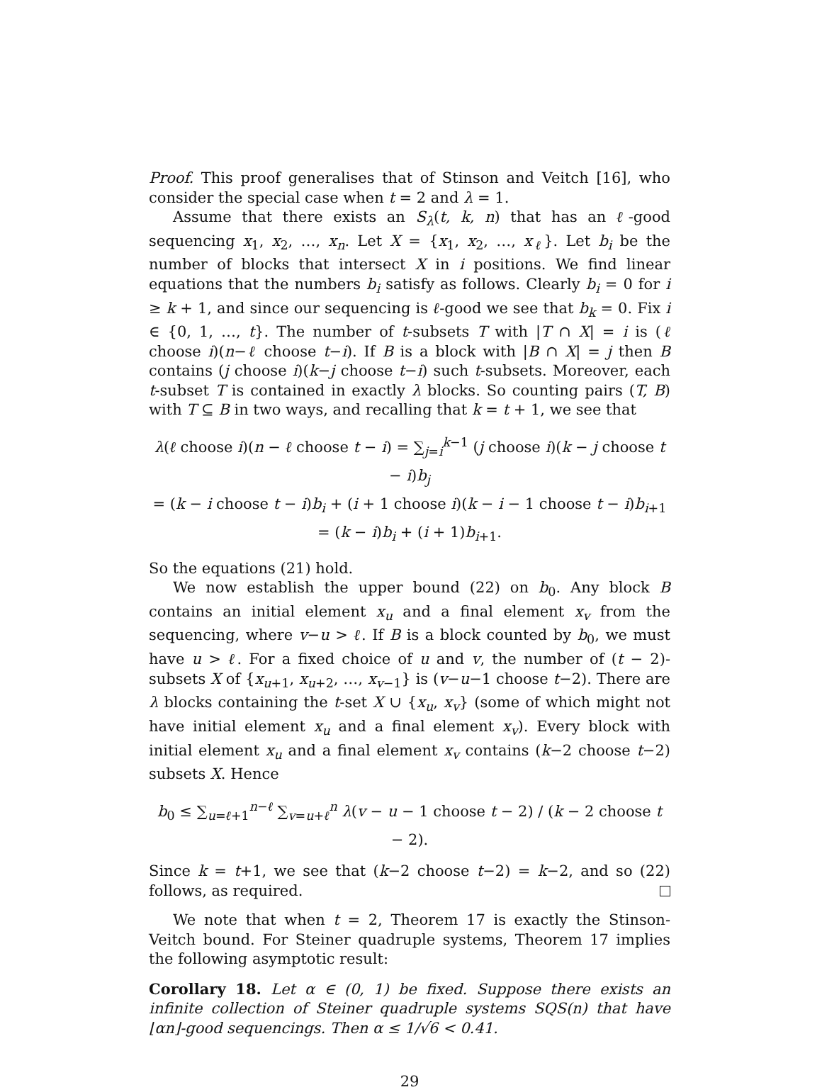Proof. This proof generalises that of Stinson and Veitch [16], who consider the special case when t = 2 and λ = 1.
Assume that there exists an S<sub>λ</sub>(t, k, n) that has an ℓ-good sequencing x<sub>1</sub>, x<sub>2</sub>, …, x<sub>n</sub>. Let X = {x<sub>1</sub>, x<sub>2</sub>, …, x<sub>ℓ</sub>}. Let b<sub>i</sub> be the number of blocks that intersect X in i positions. We find linear equations that the numbers b<sub>i</sub> satisfy as follows. Clearly b<sub>i</sub> = 0 for i ≥ k + 1, and since our sequencing is ℓ-good we see that b<sub>k</sub> = 0. Fix i ∈ {0, 1, …, t}. The number of t-subsets T with |T ∩ X| = i is (ℓ choose i)(n−ℓ choose t−i). If B is a block with |B ∩ X| = j then B contains (j choose i)(k−j choose t−i) such t-subsets. Moreover, each t-subset T is contained in exactly λ blocks. So counting pairs (T, B) with T ⊆ B in two ways, and recalling that k = t + 1, we see that
λ(ℓ choose i)(n − ℓ choose t − i) = ∑<sub>j=i</sub><sup>k−1</sup> (j choose i)(k − j choose t − i)b<sub>j</sub>
= (k − i choose t − i)b<sub>i</sub> + (i + 1 choose i)(k − i − 1 choose t − i)b<sub>i+1</sub>
= (k − i)b<sub>i</sub> + (i + 1)b<sub>i+1</sub>.
So the equations (21) hold.
We now establish the upper bound (22) on b<sub>0</sub>. Any block B contains an initial element x<sub>u</sub> and a final element x<sub>v</sub> from the sequencing, where v−u > ℓ. If B is a block counted by b<sub>0</sub>, we must have u > ℓ. For a fixed choice of u and v, the number of (t − 2)-subsets X of {x<sub>u+1</sub>, x<sub>u+2</sub>, …, x<sub>v−1</sub>} is (v−u−1 choose t−2). There are λ blocks containing the t-set X ∪ {x<sub>u</sub>, x<sub>v</sub>} (some of which might not have initial element x<sub>u</sub> and a final element x<sub>v</sub>). Every block with initial element x<sub>u</sub> and a final element x<sub>v</sub> contains (k−2 choose t−2) subsets X. Hence
b<sub>0</sub> ≤ ∑<sub>u=ℓ+1</sub><sup>n−ℓ</sup> ∑<sub>v=u+ℓ</sub><sup>n</sup> λ(v − u − 1 choose t − 2) / (k − 2 choose t − 2).
Since k = t+1, we see that (k−2 choose t−2) = k−2, and so (22) follows, as required.
We note that when t = 2, Theorem 17 is exactly the Stinson-Veitch bound. For Steiner quadruple systems, Theorem 17 implies the following asymptotic result:
Corollary 18. Let α ∈ (0, 1) be fixed. Suppose there exists an infinite collection of Steiner quadruple systems SQS(n) that have ⌊αn⌋-good sequencings. Then α ≤ 1/√6 < 0.41.
29